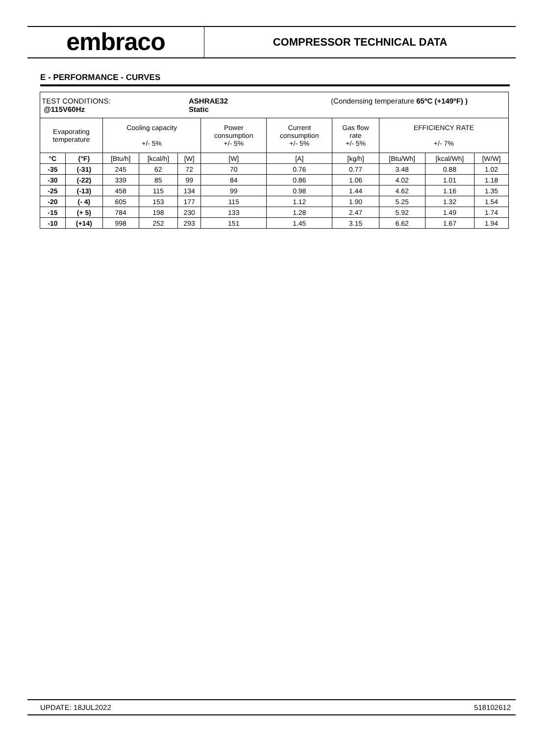embraco
COMPRESSOR TECHNICAL DATA
E - PERFORMANCE - CURVES
| TEST CONDITIONS: @115V60Hz ASHRAE32 Static (Condensing temperature 65ºC (+149ºF) ) | | | | | | | | | | |
| Evaporating temperature | | Cooling capacity +/- 5% | | | Power consumption +/- 5% | Current consumption +/- 5% | Gas flow rate +/- 5% | EFFICIENCY RATE +/- 7% | | |
| °C | (°F) | [Btu/h] | [kcal/h] | [W] | [W] | [A] | [kg/h] | [Btu/Wh] | [kcal/Wh] | [W/W] |
| -35 | (-31) | 245 | 62 | 72 | 70 | 0.76 | 0.77 | 3.48 | 0.88 | 1.02 |
| -30 | (-22) | 339 | 85 | 99 | 84 | 0.86 | 1.06 | 4.02 | 1.01 | 1.18 |
| -25 | (-13) | 458 | 115 | 134 | 99 | 0.98 | 1.44 | 4.62 | 1.16 | 1.35 |
| -20 | (- 4) | 605 | 153 | 177 | 115 | 1.12 | 1.90 | 5.25 | 1.32 | 1.54 |
| -15 | (+ 5) | 784 | 198 | 230 | 133 | 1.28 | 2.47 | 5.92 | 1.49 | 1.74 |
| -10 | (+14) | 998 | 252 | 293 | 151 | 1.45 | 3.15 | 6.62 | 1.67 | 1.94 |
UPDATE: 18JUL2022 518102612